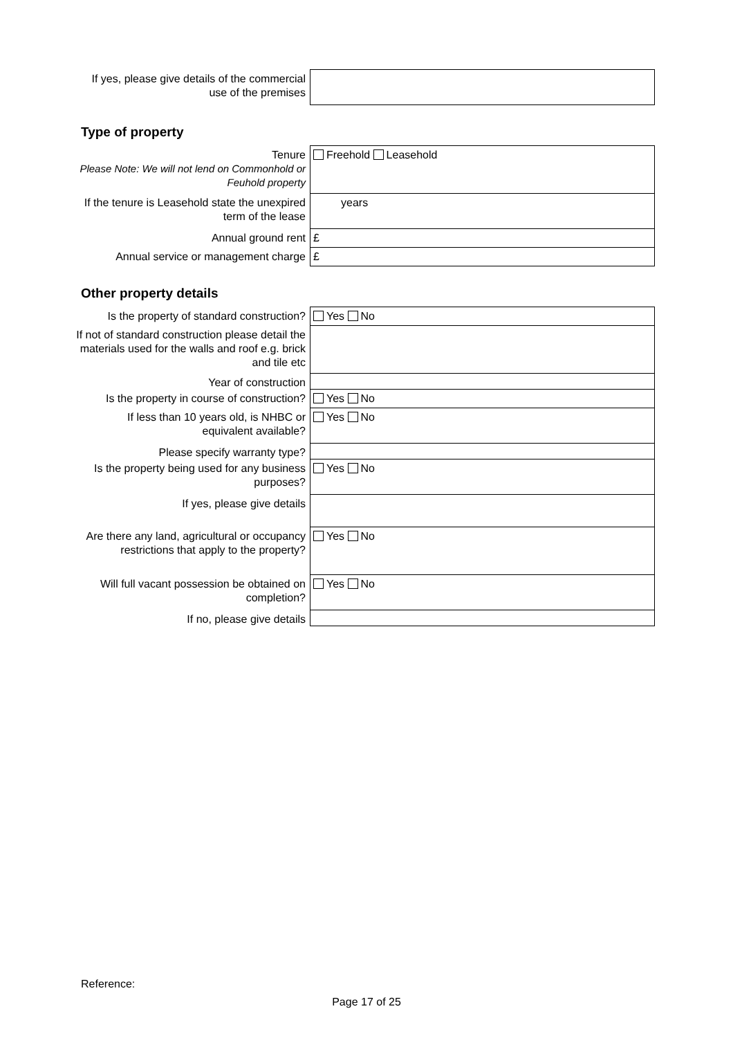| If yes, please give details of the commercial use of the premises | |
Type of property
| Tenure Please Note: We will not lend on Commonhold or Feuhold property | Freehold Leasehold |
| If the tenure is Leasehold state the unexpired term of the lease | years |
| Annual ground rent | £ |
| Annual service or management charge | £ |
Other property details
| Is the property of standard construction? | Yes No |
| If not of standard construction please detail the materials used for the walls and roof e.g. brick and tile etc | |
| Year of construction | |
| Is the property in course of construction? | Yes No |
| If less than 10 years old, is NHBC or equivalent available? | Yes No |
| Please specify warranty type? | |
| Is the property being used for any business purposes? | Yes No |
| If yes, please give details | |
| Are there any land, agricultural or occupancy restrictions that apply to the property? | Yes No |
| Will full vacant possession be obtained on completion? | Yes No |
| If no, please give details | |
Reference:
Page 17 of 25